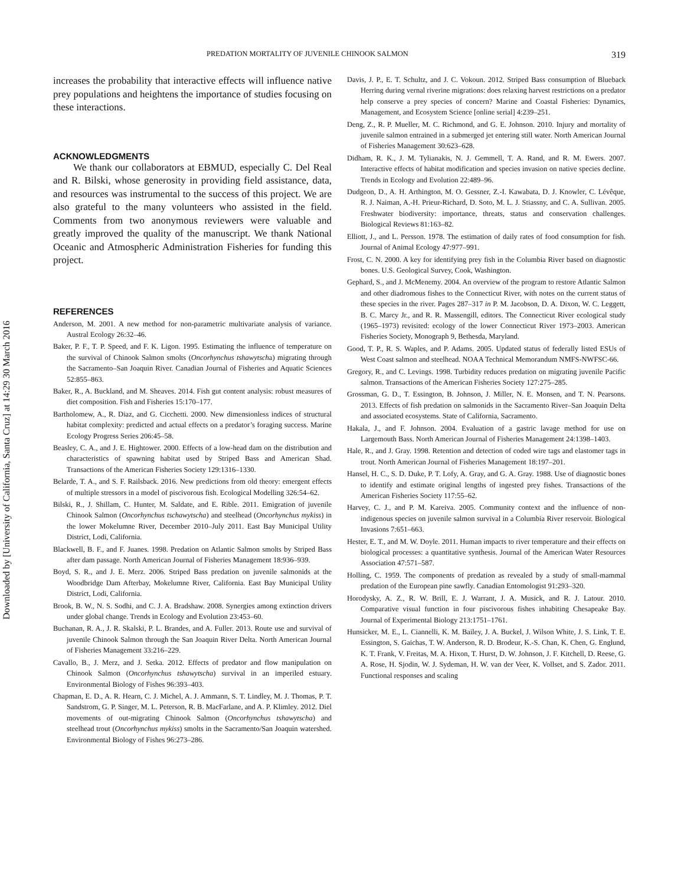Downloaded by [University of California, Santa Cruz] at 14:29 30 March 2016
PREDATION MORTALITY OF JUVENILE CHINOOK SALMON 319
increases the probability that interactive effects will influence native prey populations and heightens the importance of studies focusing on these interactions.
ACKNOWLEDGMENTS
We thank our collaborators at EBMUD, especially C. Del Real and R. Bilski, whose generosity in providing field assistance, data, and resources was instrumental to the success of this project. We are also grateful to the many volunteers who assisted in the field. Comments from two anonymous reviewers were valuable and greatly improved the quality of the manuscript. We thank National Oceanic and Atmospheric Administration Fisheries for funding this project.
REFERENCES
Anderson, M. 2001. A new method for non-parametric multivariate analysis of variance. Austral Ecology 26:32–46.
Baker, P. F., T. P. Speed, and F. K. Ligon. 1995. Estimating the influence of temperature on the survival of Chinook Salmon smolts (Oncorhynchus tshawytscha) migrating through the Sacramento–San Joaquin River. Canadian Journal of Fisheries and Aquatic Sciences 52:855–863.
Baker, R., A. Buckland, and M. Sheaves. 2014. Fish gut content analysis: robust measures of diet composition. Fish and Fisheries 15:170–177.
Bartholomew, A., R. Diaz, and G. Cicchetti. 2000. New dimensionless indices of structural habitat complexity: predicted and actual effects on a predator’s foraging success. Marine Ecology Progress Series 206:45–58.
Beasley, C. A., and J. E. Hightower. 2000. Effects of a low-head dam on the distribution and characteristics of spawning habitat used by Striped Bass and American Shad. Transactions of the American Fisheries Society 129:1316–1330.
Belarde, T. A., and S. F. Railsback. 2016. New predictions from old theory: emergent effects of multiple stressors in a model of piscivorous fish. Ecological Modelling 326:54–62.
Bilski, R., J. Shillam, C. Hunter, M. Saldate, and E. Rible. 2011. Emigration of juvenile Chinook Salmon (Oncorhynchus tschawytscha) and steelhead (Oncorhynchus mykiss) in the lower Mokelumne River, December 2010–July 2011. East Bay Municipal Utility District, Lodi, California.
Blackwell, B. F., and F. Juanes. 1998. Predation on Atlantic Salmon smolts by Striped Bass after dam passage. North American Journal of Fisheries Management 18:936–939.
Boyd, S. R., and J. E. Merz. 2006. Striped Bass predation on juvenile salmonids at the Woodbridge Dam Afterbay, Mokelumne River, California. East Bay Municipal Utility District, Lodi, California.
Brook, B. W., N. S. Sodhi, and C. J. A. Bradshaw. 2008. Synergies among extinction drivers under global change. Trends in Ecology and Evolution 23:453–60.
Buchanan, R. A., J. R. Skalski, P. L. Brandes, and A. Fuller. 2013. Route use and survival of juvenile Chinook Salmon through the San Joaquin River Delta. North American Journal of Fisheries Management 33:216–229.
Cavallo, B., J. Merz, and J. Setka. 2012. Effects of predator and flow manipulation on Chinook Salmon (Oncorhynchus tshawytscha) survival in an imperiled estuary. Environmental Biology of Fishes 96:393–403.
Chapman, E. D., A. R. Hearn, C. J. Michel, A. J. Ammann, S. T. Lindley, M. J. Thomas, P. T. Sandstrom, G. P. Singer, M. L. Peterson, R. B. MacFarlane, and A. P. Klimley. 2012. Diel movements of out-migrating Chinook Salmon (Oncorhynchus tshawytscha) and steelhead trout (Oncorhynchus mykiss) smolts in the Sacramento/San Joaquin watershed. Environmental Biology of Fishes 96:273–286.
Davis, J. P., E. T. Schultz, and J. C. Vokoun. 2012. Striped Bass consumption of Blueback Herring during vernal riverine migrations: does relaxing harvest restrictions on a predator help conserve a prey species of concern? Marine and Coastal Fisheries: Dynamics, Management, and Ecosystem Science [online serial] 4:239–251.
Deng, Z., R. P. Mueller, M. C. Richmond, and G. E. Johnson. 2010. Injury and mortality of juvenile salmon entrained in a submerged jet entering still water. North American Journal of Fisheries Management 30:623–628.
Didham, R. K., J. M. Tylianakis, N. J. Gemmell, T. A. Rand, and R. M. Ewers. 2007. Interactive effects of habitat modification and species invasion on native species decline. Trends in Ecology and Evolution 22:489–96.
Dudgeon, D., A. H. Arthington, M. O. Gessner, Z.-I. Kawabata, D. J. Knowler, C. Lévêque, R. J. Naiman, A.-H. Prieur-Richard, D. Soto, M. L. J. Stiassny, and C. A. Sullivan. 2005. Freshwater biodiversity: importance, threats, status and conservation challenges. Biological Reviews 81:163–82.
Elliott, J., and L. Persson. 1978. The estimation of daily rates of food consumption for fish. Journal of Animal Ecology 47:977–991.
Frost, C. N. 2000. A key for identifying prey fish in the Columbia River based on diagnostic bones. U.S. Geological Survey, Cook, Washington.
Gephard, S., and J. McMenemy. 2004. An overview of the program to restore Atlantic Salmon and other diadromous fishes to the Connecticut River, with notes on the current status of these species in the river. Pages 287–317 in P. M. Jacobson, D. A. Dixon, W. C. Leggett, B. C. Marcy Jr., and R. R. Massengill, editors. The Connecticut River ecological study (1965–1973) revisited: ecology of the lower Connecticut River 1973–2003. American Fisheries Society, Monograph 9, Bethesda, Maryland.
Good, T. P., R. S. Waples, and P. Adams. 2005. Updated status of federally listed ESUs of West Coast salmon and steelhead. NOAA Technical Memorandum NMFS-NWFSC-66.
Gregory, R., and C. Levings. 1998. Turbidity reduces predation on migrating juvenile Pacific salmon. Transactions of the American Fisheries Society 127:275–285.
Grossman, G. D., T. Essington, B. Johnson, J. Miller, N. E. Monsen, and T. N. Pearsons. 2013. Effects of fish predation on salmonids in the Sacramento River–San Joaquin Delta and associated ecosystems. State of California, Sacramento.
Hakala, J., and F. Johnson. 2004. Evaluation of a gastric lavage method for use on Largemouth Bass. North American Journal of Fisheries Management 24:1398–1403.
Hale, R., and J. Gray. 1998. Retention and detection of coded wire tags and elastomer tags in trout. North American Journal of Fisheries Management 18:197–201.
Hansel, H. C., S. D. Duke, P. T. Lofy, A. Gray, and G. A. Gray. 1988. Use of diagnostic bones to identify and estimate original lengths of ingested prey fishes. Transactions of the American Fisheries Society 117:55–62.
Harvey, C. J., and P. M. Kareiva. 2005. Community context and the influence of non-indigenous species on juvenile salmon survival in a Columbia River reservoir. Biological Invasions 7:651–663.
Hester, E. T., and M. W. Doyle. 2011. Human impacts to river temperature and their effects on biological processes: a quantitative synthesis. Journal of the American Water Resources Association 47:571–587.
Holling, C. 1959. The components of predation as revealed by a study of small-mammal predation of the European pine sawfly. Canadian Entomologist 91:293–320.
Horodysky, A. Z., R. W. Brill, E. J. Warrant, J. A. Musick, and R. J. Latour. 2010. Comparative visual function in four piscivorous fishes inhabiting Chesapeake Bay. Journal of Experimental Biology 213:1751–1761.
Hunsicker, M. E., L. Ciannelli, K. M. Bailey, J. A. Buckel, J. Wilson White, J. S. Link, T. E. Essington, S. Gaichas, T. W. Anderson, R. D. Brodeur, K.-S. Chan, K. Chen, G. Englund, K. T. Frank, V. Freitas, M. A. Hixon, T. Hurst, D. W. Johnson, J. F. Kitchell, D. Reese, G. A. Rose, H. Sjodin, W. J. Sydeman, H. W. van der Veer, K. Vollset, and S. Zador. 2011. Functional responses and scaling